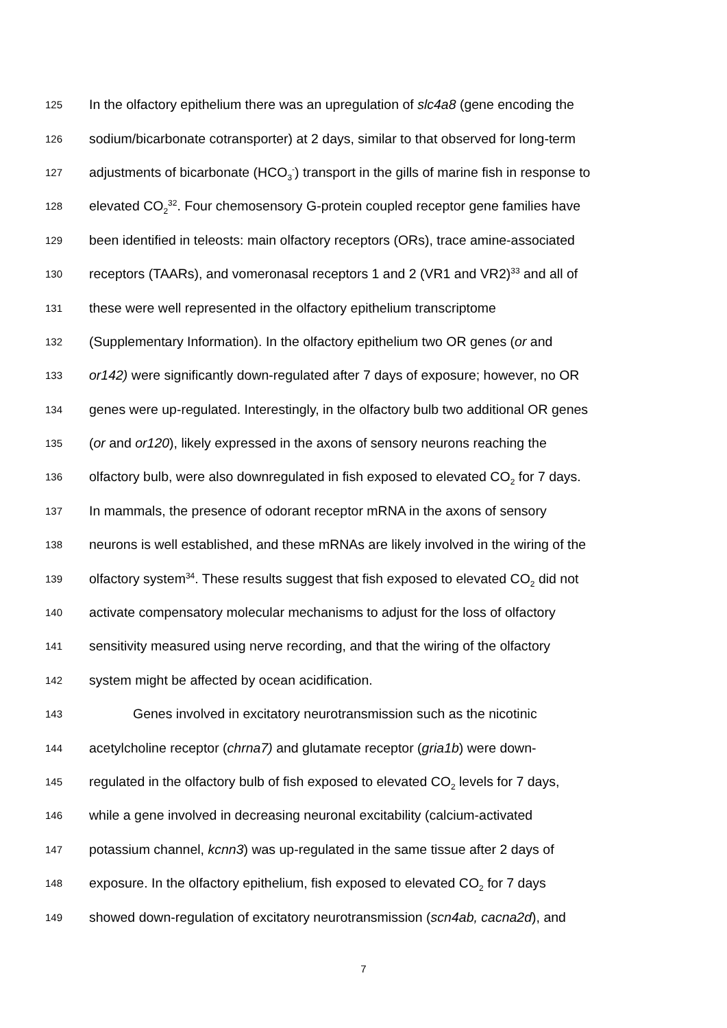125 In the olfactory epithelium there was an upregulation of slc4a8 (gene encoding the
126 sodium/bicarbonate cotransporter) at 2 days, similar to that observed for long-term
127 adjustments of bicarbonate (HCO<sub>3</sub><sup>-</sup>) transport in the gills of marine fish in response to
128 elevated CO<sub>2</sub><sup>32</sup>. Four chemosensory G-protein coupled receptor gene families have
129 been identified in teleosts: main olfactory receptors (ORs), trace amine-associated
130 receptors (TAARs), and vomeronasal receptors 1 and 2 (VR1 and VR2)<sup>33</sup> and all of
131 these were well represented in the olfactory epithelium transcriptome
132 (Supplementary Information). In the olfactory epithelium two OR genes (or and
133 or142) were significantly down-regulated after 7 days of exposure; however, no OR
134 genes were up-regulated. Interestingly, in the olfactory bulb two additional OR genes
135 (or and or120), likely expressed in the axons of sensory neurons reaching the
136 olfactory bulb, were also downregulated in fish exposed to elevated CO<sub>2</sub> for 7 days.
137 In mammals, the presence of odorant receptor mRNA in the axons of sensory
138 neurons is well established, and these mRNAs are likely involved in the wiring of the
139 olfactory system<sup>34</sup>. These results suggest that fish exposed to elevated CO<sub>2</sub> did not
140 activate compensatory molecular mechanisms to adjust for the loss of olfactory
141 sensitivity measured using nerve recording, and that the wiring of the olfactory
142 system might be affected by ocean acidification.
143 Genes involved in excitatory neurotransmission such as the nicotinic
144 acetylcholine receptor (chrna7) and glutamate receptor (gria1b) were down-
145 regulated in the olfactory bulb of fish exposed to elevated CO<sub>2</sub> levels for 7 days,
146 while a gene involved in decreasing neuronal excitability (calcium-activated
147 potassium channel, kcnn3) was up-regulated in the same tissue after 2 days of
148 exposure. In the olfactory epithelium, fish exposed to elevated CO<sub>2</sub> for 7 days
149 showed down-regulation of excitatory neurotransmission (scn4ab, cacna2d), and
7